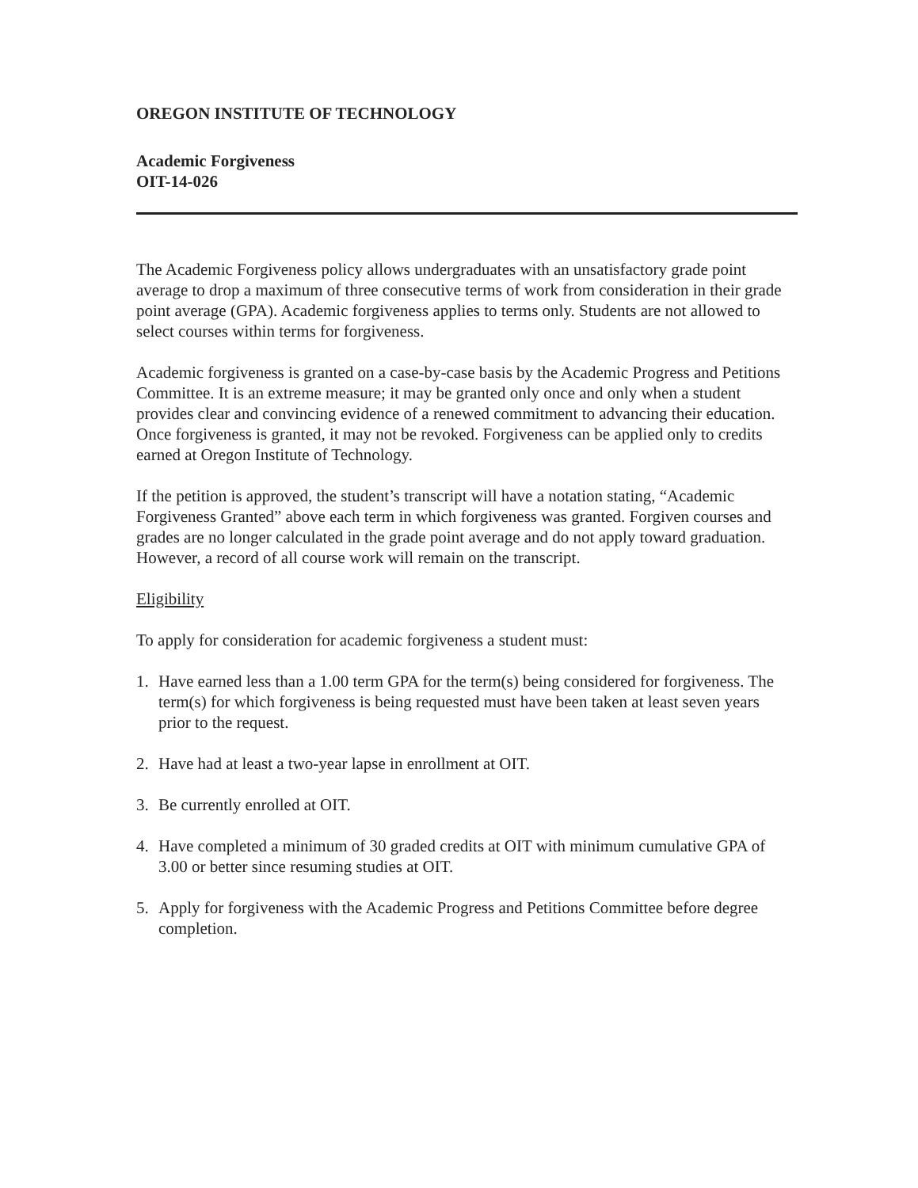OREGON INSTITUTE OF TECHNOLOGY
Academic Forgiveness
OIT-14-026
The Academic Forgiveness policy allows undergraduates with an unsatisfactory grade point average to drop a maximum of three consecutive terms of work from consideration in their grade point average (GPA). Academic forgiveness applies to terms only. Students are not allowed to select courses within terms for forgiveness.
Academic forgiveness is granted on a case-by-case basis by the Academic Progress and Petitions Committee. It is an extreme measure; it may be granted only once and only when a student provides clear and convincing evidence of a renewed commitment to advancing their education. Once forgiveness is granted, it may not be revoked. Forgiveness can be applied only to credits earned at Oregon Institute of Technology.
If the petition is approved, the student’s transcript will have a notation stating, “Academic Forgiveness Granted” above each term in which forgiveness was granted. Forgiven courses and grades are no longer calculated in the grade point average and do not apply toward graduation. However, a record of all course work will remain on the transcript.
Eligibility
To apply for consideration for academic forgiveness a student must:
1. Have earned less than a 1.00 term GPA for the term(s) being considered for forgiveness. The term(s) for which forgiveness is being requested must have been taken at least seven years prior to the request.
2. Have had at least a two-year lapse in enrollment at OIT.
3. Be currently enrolled at OIT.
4. Have completed a minimum of 30 graded credits at OIT with minimum cumulative GPA of 3.00 or better since resuming studies at OIT.
5. Apply for forgiveness with the Academic Progress and Petitions Committee before degree completion.